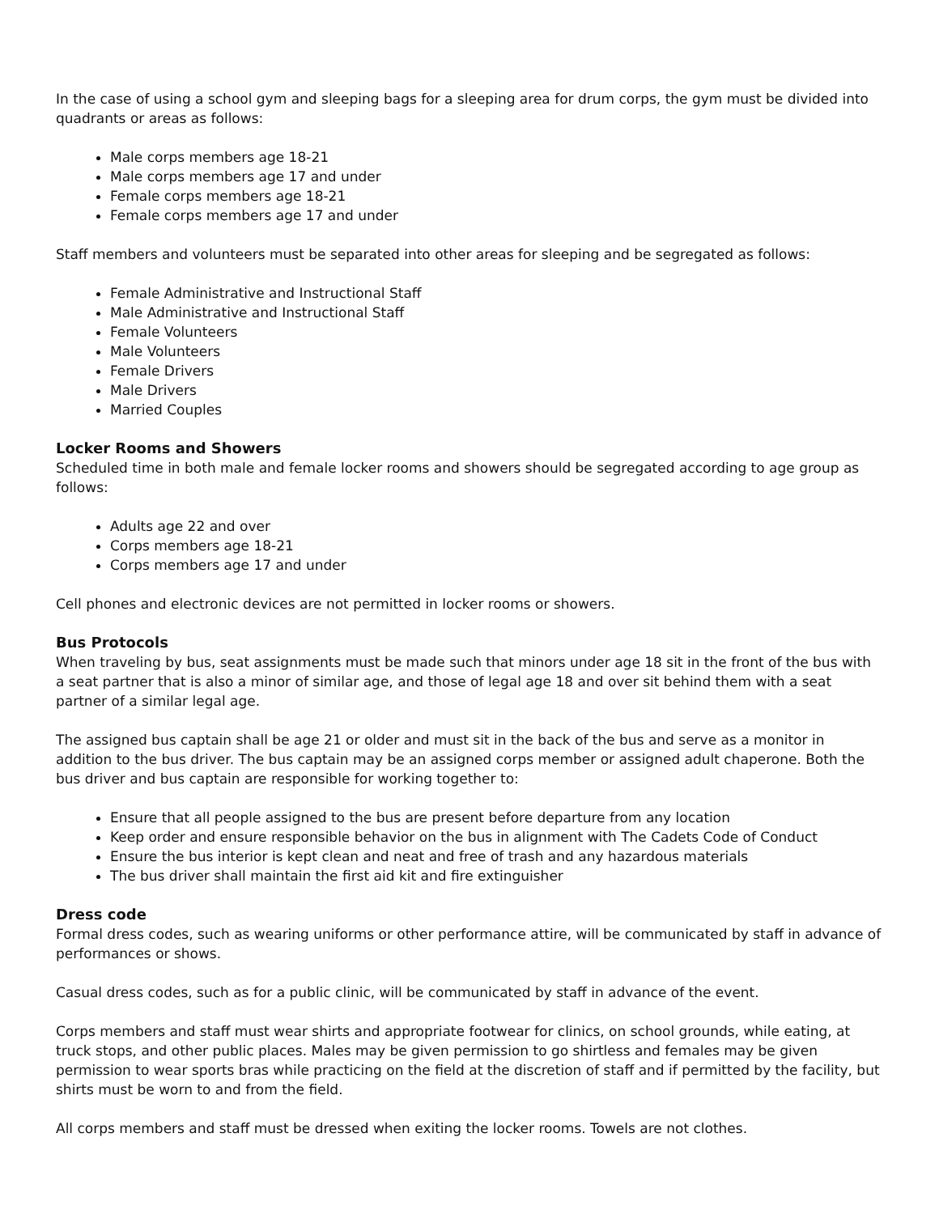In the case of using a school gym and sleeping bags for a sleeping area for drum corps, the gym must be divided into quadrants or areas as follows:
Male corps members age 18-21
Male corps members age 17 and under
Female corps members age 18-21
Female corps members age 17 and under
Staff members and volunteers must be separated into other areas for sleeping and be segregated as follows:
Female Administrative and Instructional Staff
Male Administrative and Instructional Staff
Female Volunteers
Male Volunteers
Female Drivers
Male Drivers
Married Couples
Locker Rooms and Showers
Scheduled time in both male and female locker rooms and showers should be segregated according to age group as follows:
Adults age 22 and over
Corps members age 18-21
Corps members age 17 and under
Cell phones and electronic devices are not permitted in locker rooms or showers.
Bus Protocols
When traveling by bus, seat assignments must be made such that minors under age 18 sit in the front of the bus with a seat partner that is also a minor of similar age, and those of legal age 18 and over sit behind them with a seat partner of a similar legal age.
The assigned bus captain shall be age 21 or older and must sit in the back of the bus and serve as a monitor in addition to the bus driver. The bus captain may be an assigned corps member or assigned adult chaperone. Both the bus driver and bus captain are responsible for working together to:
Ensure that all people assigned to the bus are present before departure from any location
Keep order and ensure responsible behavior on the bus in alignment with The Cadets Code of Conduct
Ensure the bus interior is kept clean and neat and free of trash and any hazardous materials
The bus driver shall maintain the first aid kit and fire extinguisher
Dress code
Formal dress codes, such as wearing uniforms or other performance attire, will be communicated by staff in advance of performances or shows.
Casual dress codes, such as for a public clinic, will be communicated by staff in advance of the event.
Corps members and staff must wear shirts and appropriate footwear for clinics, on school grounds, while eating, at truck stops, and other public places. Males may be given permission to go shirtless and females may be given permission to wear sports bras while practicing on the field at the discretion of staff and if permitted by the facility, but shirts must be worn to and from the field.
All corps members and staff must be dressed when exiting the locker rooms. Towels are not clothes.